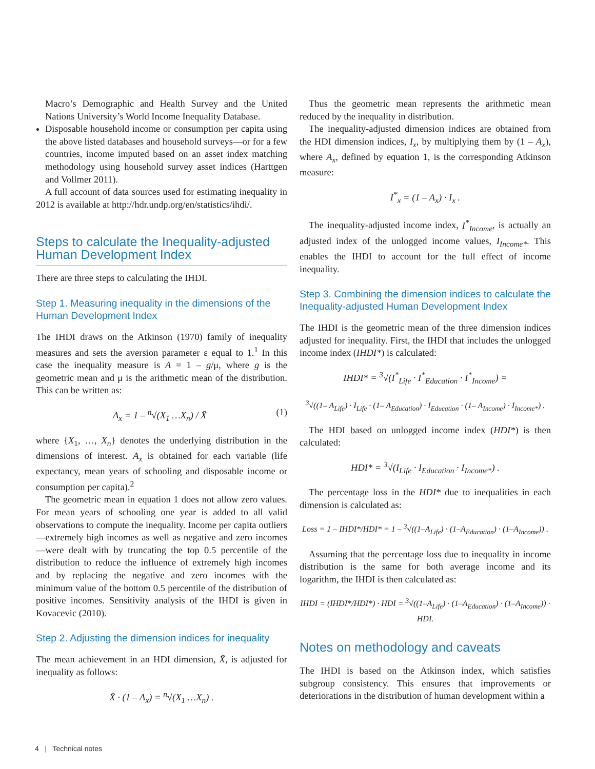Macro’s Demographic and Health Survey and the United Nations University’s World Income Inequality Database.
Disposable household income or consumption per capita using the above listed databases and household surveys—or for a few countries, income imputed based on an asset index matching methodology using household survey asset indices (Harttgen and Vollmer 2011).
A full account of data sources used for estimating inequality in 2012 is available at http://hdr.undp.org/en/statistics/ihdi/.
Steps to calculate the Inequality-adjusted Human Development Index
There are three steps to calculating the IHDI.
Step 1. Measuring inequality in the dimensions of the Human Development Index
The IHDI draws on the Atkinson (1970) family of inequality measures and sets the aversion parameter ε equal to 1.<sup>1</sup> In this case the inequality measure is A = 1 – g/μ, where g is the geometric mean and μ is the arithmetic mean of the distribution. This can be written as:
A<sub>x</sub> = 1 – <sup>n</sup>√(X<sub>1</sub> …X<sub>n</sub>) / X̄ (1)
where {X<sub>1</sub>, …, X<sub>n</sub>} denotes the underlying distribution in the dimensions of interest. A<sub>x</sub> is obtained for each variable (life expectancy, mean years of schooling and disposable income or consumption per capita).<sup>2</sup>
The geometric mean in equation 1 does not allow zero values. For mean years of schooling one year is added to all valid observations to compute the inequality. Income per capita outliers—extremely high incomes as well as negative and zero incomes—were dealt with by truncating the top 0.5 percentile of the distribution to reduce the influence of extremely high incomes and by replacing the negative and zero incomes with the minimum value of the bottom 0.5 percentile of the distribution of positive incomes. Sensitivity analysis of the IHDI is given in Kovacevic (2010).
Step 2. Adjusting the dimension indices for inequality
The mean achievement in an HDI dimension, X̄, is adjusted for inequality as follows:
X̄ · (1 – A<sub>x</sub>) = <sup>n</sup>√(X<sub>1</sub> …X<sub>n</sub>) .
Thus the geometric mean represents the arithmetic mean reduced by the inequality in distribution.
The inequality-adjusted dimension indices are obtained from the HDI dimension indices, I<sub>x</sub>, by multiplying them by (1 – A<sub>x</sub>), where A<sub>x</sub>, defined by equation 1, is the corresponding Atkinson measure:
I<sup>*</sup><sub>x</sub> = (1 – A<sub>x</sub>) · I<sub>x</sub> .
The inequality-adjusted income index, I<sup>*</sup><sub>Income</sub>, is actually an adjusted index of the unlogged income values, I<sub>Income*</sub>. This enables the IHDI to account for the full effect of income inequality.
Step 3. Combining the dimension indices to calculate the Inequality-adjusted Human Development Index
The IHDI is the geometric mean of the three dimension indices adjusted for inequality. First, the IHDI that includes the unlogged income index (IHDI*) is calculated:
IHDI* = <sup>3</sup>√(I<sup>*</sup><sub>Life</sub> · I<sup>*</sup><sub>Education</sub> · I<sup>*</sup><sub>Income</sub>) =
<sup>3</sup>√((1– A<sub>Life</sub>) · I<sub>Life</sub> · (1– A<sub>Education</sub>) · I<sub>Education</sub> · (1– A<sub>Income</sub>) · I<sub>Income*</sub>) .
The HDI based on unlogged income index (HDI*) is then calculated:
HDI* = <sup>3</sup>√(I<sub>Life</sub> · I<sub>Education</sub> · I<sub>Income*</sub>) .
The percentage loss in the HDI* due to inequalities in each dimension is calculated as:
Loss = 1 – IHDI*/HDI* = 1 – <sup>3</sup>√((1–A<sub>Life</sub>) · (1–A<sub>Education</sub>) · (1–A<sub>Income</sub>)) .
Assuming that the percentage loss due to inequality in income distribution is the same for both average income and its logarithm, the IHDI is then calculated as:
IHDI = (IHDI*/HDI*) · HDI = <sup>3</sup>√((1–A<sub>Life</sub>) · (1–A<sub>Education</sub>) · (1–A<sub>Income</sub>)) · HDI.
Notes on methodology and caveats
The IHDI is based on the Atkinson index, which satisfies subgroup consistency. This ensures that improvements or deteriorations in the distribution of human development within a
4 | Technical notes